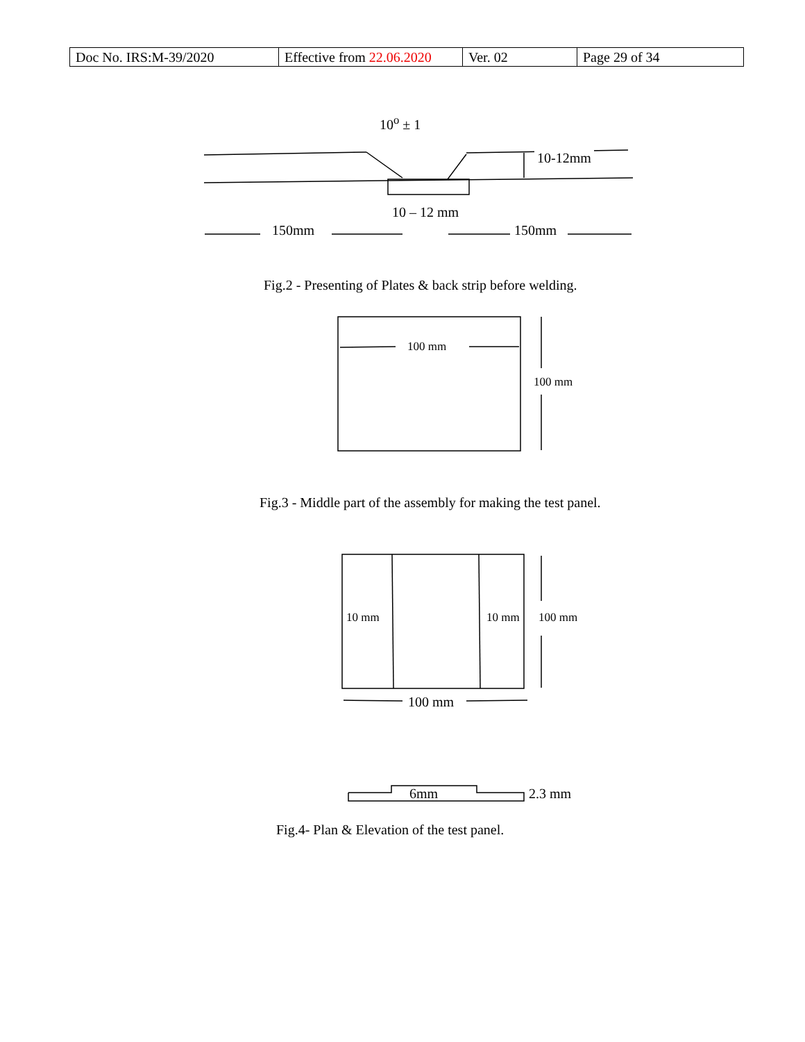| Doc No. IRS:M-39/2020 | Effective from 22.06.2020 | Ver. 02 | Page 29 of 34 |
10<sup>o</sup> ± 1
10-12mm
10 – 12 mm
150mm 150mm
Fig.2 - Presenting of Plates & back strip before welding.
100 mm
100 mm
Fig.3 - Middle part of the assembly for making the test panel.
10 mm 10 mm 100 mm
100 mm
6mm 2.3 mm
Fig.4- Plan & Elevation of the test panel.